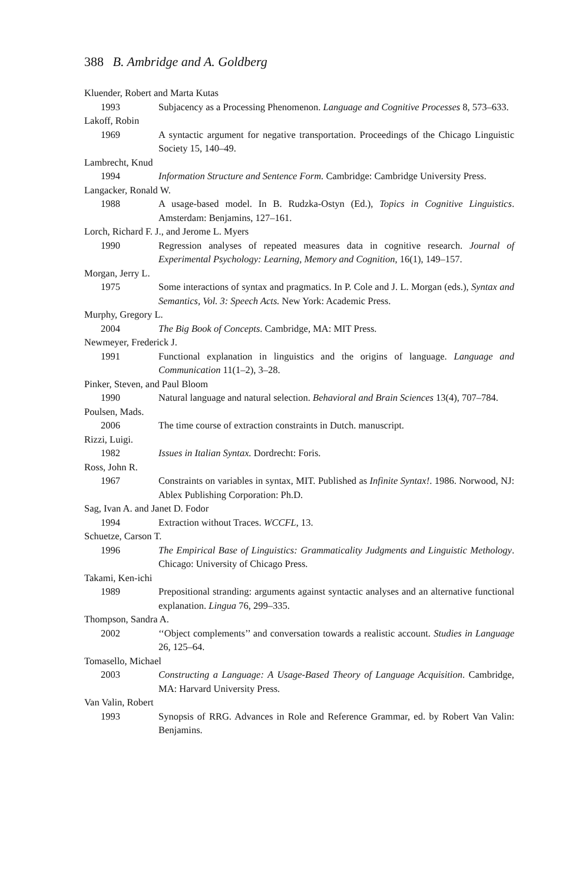388 B. Ambridge and A. Goldberg
Kluender, Robert and Marta Kutas
1993 Subjacency as a Processing Phenomenon. Language and Cognitive Processes 8, 573–633.
Lakoff, Robin
1969 A syntactic argument for negative transportation. Proceedings of the Chicago Linguistic Society 15, 140–49.
Lambrecht, Knud
1994 Information Structure and Sentence Form. Cambridge: Cambridge University Press.
Langacker, Ronald W.
1988 A usage-based model. In B. Rudzka-Ostyn (Ed.), Topics in Cognitive Linguistics. Amsterdam: Benjamins, 127–161.
Lorch, Richard F. J., and Jerome L. Myers
1990 Regression analyses of repeated measures data in cognitive research. Journal of Experimental Psychology: Learning, Memory and Cognition, 16(1), 149–157.
Morgan, Jerry L.
1975 Some interactions of syntax and pragmatics. In P. Cole and J. L. Morgan (eds.), Syntax and Semantics, Vol. 3: Speech Acts. New York: Academic Press.
Murphy, Gregory L.
2004 The Big Book of Concepts. Cambridge, MA: MIT Press.
Newmeyer, Frederick J.
1991 Functional explanation in linguistics and the origins of language. Language and Communication 11(1–2), 3–28.
Pinker, Steven, and Paul Bloom
1990 Natural language and natural selection. Behavioral and Brain Sciences 13(4), 707–784.
Poulsen, Mads.
2006 The time course of extraction constraints in Dutch. manuscript.
Rizzi, Luigi.
1982 Issues in Italian Syntax. Dordrecht: Foris.
Ross, John R.
1967 Constraints on variables in syntax, MIT. Published as Infinite Syntax!. 1986. Norwood, NJ: Ablex Publishing Corporation: Ph.D.
Sag, Ivan A. and Janet D. Fodor
1994 Extraction without Traces. WCCFL, 13.
Schuetze, Carson T.
1996 The Empirical Base of Linguistics: Grammaticality Judgments and Linguistic Methology. Chicago: University of Chicago Press.
Takami, Ken-ichi
1989 Prepositional stranding: arguments against syntactic analyses and an alternative functional explanation. Lingua 76, 299–335.
Thompson, Sandra A.
2002 ‘‘Object complements’’ and conversation towards a realistic account. Studies in Language 26, 125–64.
Tomasello, Michael
2003 Constructing a Language: A Usage-Based Theory of Language Acquisition. Cambridge, MA: Harvard University Press.
Van Valin, Robert
1993 Synopsis of RRG. Advances in Role and Reference Grammar, ed. by Robert Van Valin: Benjamins.